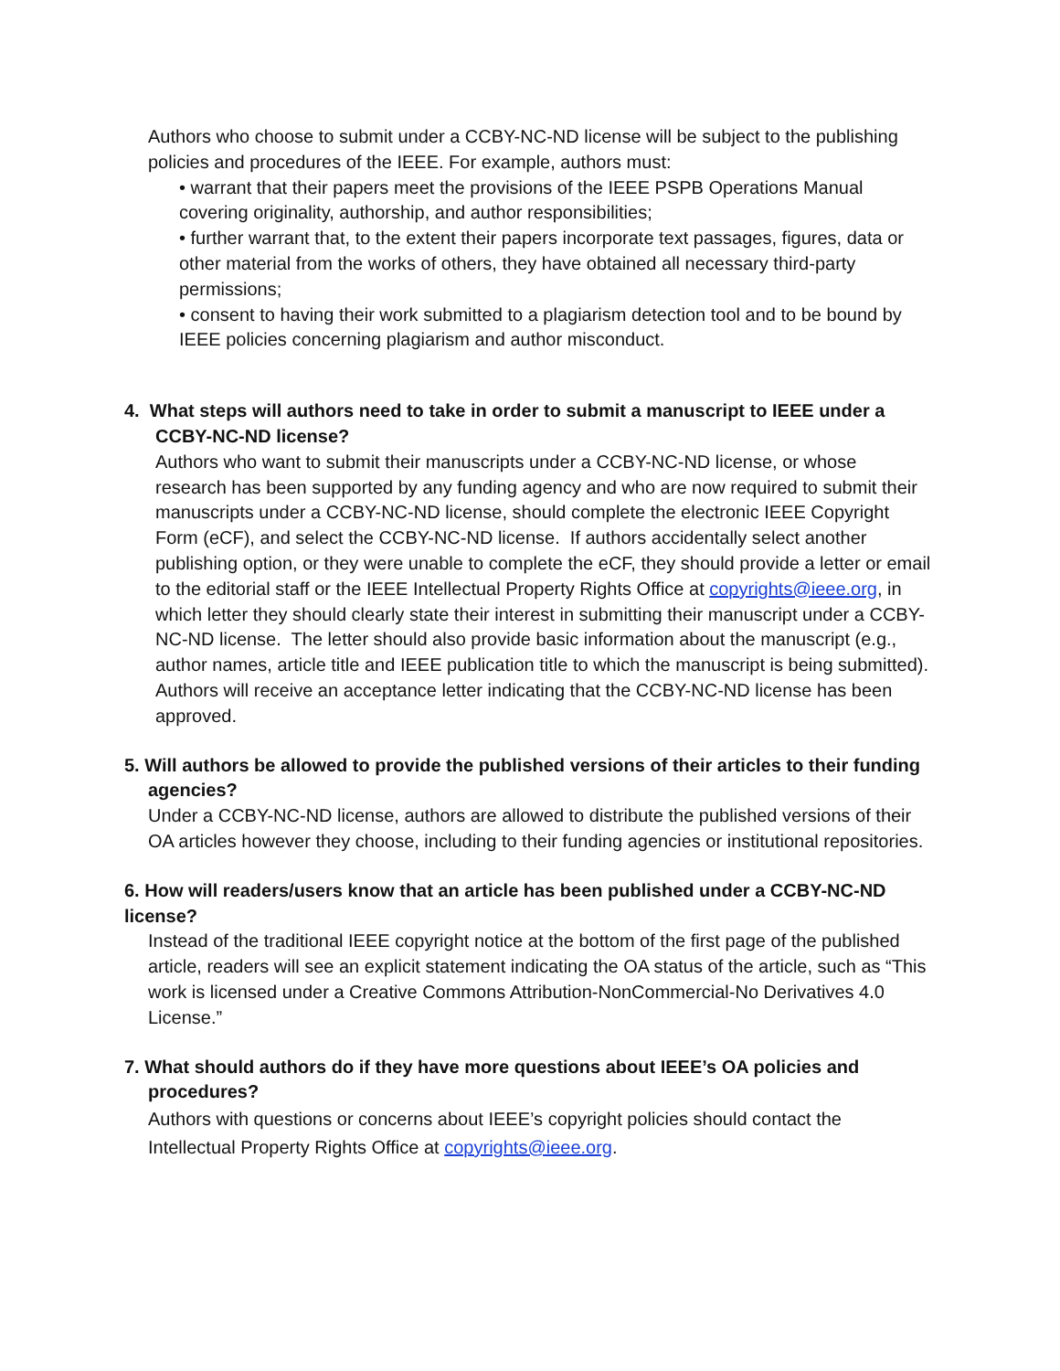Authors who choose to submit under a CCBY-NC-ND license will be subject to the publishing policies and procedures of the IEEE. For example, authors must:
• warrant that their papers meet the provisions of the IEEE PSPB Operations Manual covering originality, authorship, and author responsibilities;
• further warrant that, to the extent their papers incorporate text passages, figures, data or other material from the works of others, they have obtained all necessary third-party permissions;
• consent to having their work submitted to a plagiarism detection tool and to be bound by IEEE policies concerning plagiarism and author misconduct.
4. What steps will authors need to take in order to submit a manuscript to IEEE under a CCBY-NC-ND license?
Authors who want to submit their manuscripts under a CCBY-NC-ND license, or whose research has been supported by any funding agency and who are now required to submit their manuscripts under a CCBY-NC-ND license, should complete the electronic IEEE Copyright Form (eCF), and select the CCBY-NC-ND license. If authors accidentally select another publishing option, or they were unable to complete the eCF, they should provide a letter or email to the editorial staff or the IEEE Intellectual Property Rights Office at copyrights@ieee.org, in which letter they should clearly state their interest in submitting their manuscript under a CCBY-NC-ND license. The letter should also provide basic information about the manuscript (e.g., author names, article title and IEEE publication title to which the manuscript is being submitted). Authors will receive an acceptance letter indicating that the CCBY-NC-ND license has been approved.
5. Will authors be allowed to provide the published versions of their articles to their funding agencies?
Under a CCBY-NC-ND license, authors are allowed to distribute the published versions of their OA articles however they choose, including to their funding agencies or institutional repositories.
6. How will readers/users know that an article has been published under a CCBY-NC-ND license?
Instead of the traditional IEEE copyright notice at the bottom of the first page of the published article, readers will see an explicit statement indicating the OA status of the article, such as “This work is licensed under a Creative Commons Attribution-NonCommercial-No Derivatives 4.0 License.”
7. What should authors do if they have more questions about IEEE’s OA policies and procedures?
Authors with questions or concerns about IEEE’s copyright policies should contact the Intellectual Property Rights Office at copyrights@ieee.org.